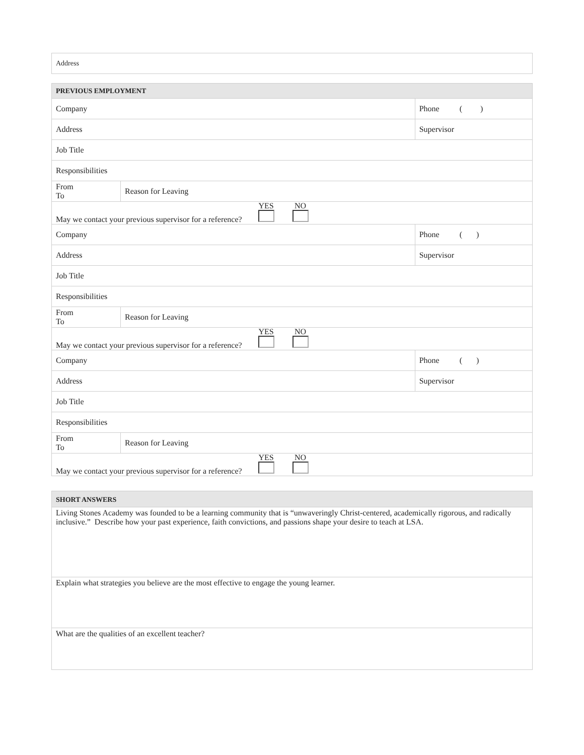| Address |
| PREVIOUS EMPLOYMENT | | |
| Company | | Phone ( ) |
| Address | | Supervisor |
| Job Title | | |
| Responsibilities | | |
| From To | Reason for Leaving | |
| May we contact your previous supervisor for a reference? YES NO | | |
| Company | | Phone ( ) |
| Address | | Supervisor |
| Job Title | | |
| Responsibilities | | |
| From To | Reason for Leaving | |
| May we contact your previous supervisor for a reference? YES NO | | |
| Company | | Phone ( ) |
| Address | | Supervisor |
| Job Title | | |
| Responsibilities | | |
| From To | Reason for Leaving | |
| May we contact your previous supervisor for a reference? YES NO | | |
| SHORT ANSWERS |
| Living Stones Academy was founded to be a learning community that is “unwaveringly Christ-centered, academically rigorous, and radically inclusive.” Describe how your past experience, faith convictions, and passions shape your desire to teach at LSA. |
| Explain what strategies you believe are the most effective to engage the young learner. |
| What are the qualities of an excellent teacher? |